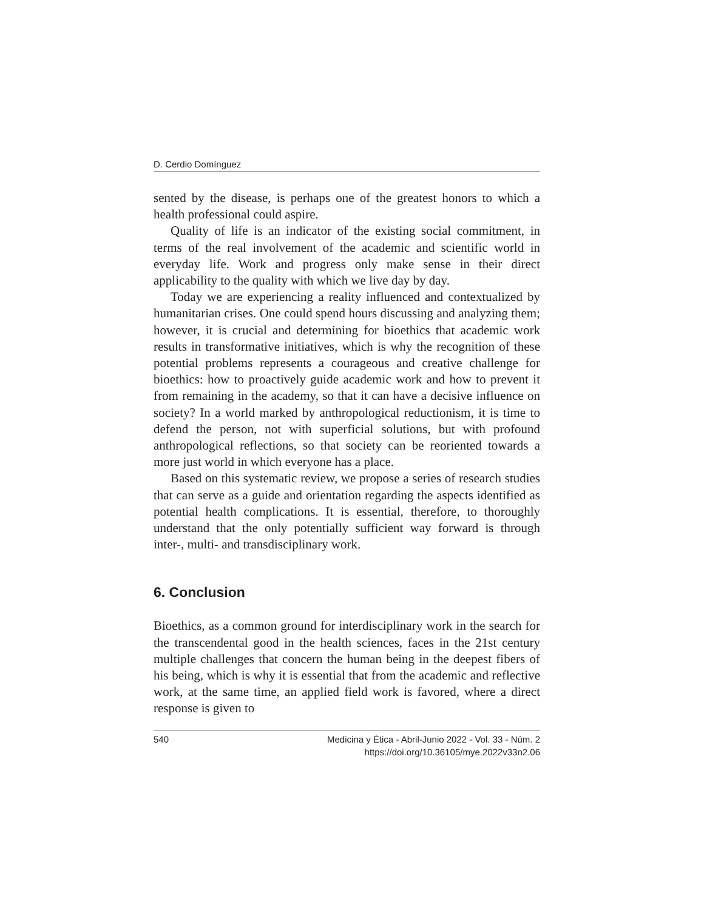D. Cerdio Domínguez
sented by the disease, is perhaps one of the greatest honors to which a health professional could aspire.
Quality of life is an indicator of the existing social commitment, in terms of the real involvement of the academic and scientific world in everyday life. Work and progress only make sense in their direct applicability to the quality with which we live day by day.
Today we are experiencing a reality influenced and contextualized by humanitarian crises. One could spend hours discussing and analyzing them; however, it is crucial and determining for bioethics that academic work results in transformative initiatives, which is why the recognition of these potential problems represents a courageous and creative challenge for bioethics: how to proactively guide academic work and how to prevent it from remaining in the academy, so that it can have a decisive influence on society? In a world marked by anthropological reductionism, it is time to defend the person, not with superficial solutions, but with profound anthropological reflections, so that society can be reoriented towards a more just world in which everyone has a place.
Based on this systematic review, we propose a series of research studies that can serve as a guide and orientation regarding the aspects identified as potential health complications. It is essential, therefore, to thoroughly understand that the only potentially sufficient way forward is through inter-, multi- and transdisciplinary work.
6. Conclusion
Bioethics, as a common ground for interdisciplinary work in the search for the transcendental good in the health sciences, faces in the 21st century multiple challenges that concern the human being in the deepest fibers of his being, which is why it is essential that from the academic and reflective work, at the same time, an applied field work is favored, where a direct response is given to
540 Medicina y Ética - Abril-Junio 2022 - Vol. 33 - Núm. 2
https://doi.org/10.36105/mye.2022v33n2.06